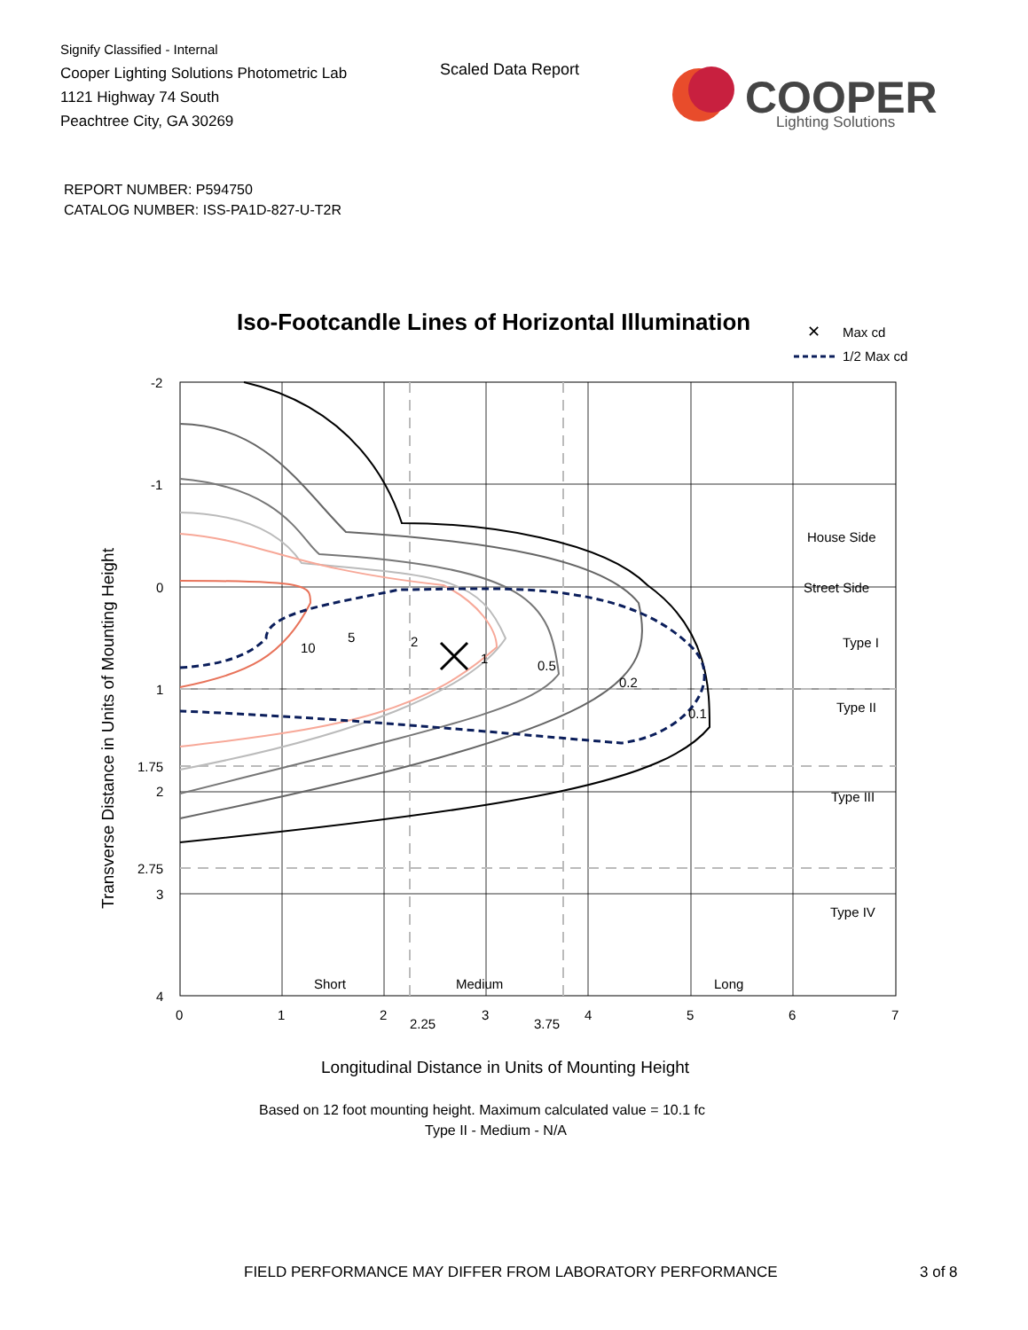Signify Classified - Internal
Cooper Lighting Solutions Photometric Lab
1121 Highway 74 South
Peachtree City, GA 30269
Scaled Data Report
COOPER
Lighting Solutions
REPORT NUMBER: P594750
CATALOG NUMBER: ISS-PA1D-827-U-T2R
Iso-Footcandle Lines of Horizontal Illumination
✕
Max cd
1/2 Max cd
10
5
2
1
0.5
0.2
0.1
House Side
Street Side
Type I
Type II
Type III
Type IV
Short
Medium
Long
-2
-1
0
1
1.75
2
2.75
3
4
0
1
2
2.25
3
3.75
4
5
6
7
Longitudinal Distance in Units of Mounting Height
Based on 12 foot mounting height. Maximum calculated value = 10.1 fc
Type II - Medium - N/A
Transverse Distance in Units of Mounting Height
FIELD PERFORMANCE MAY DIFFER FROM LABORATORY PERFORMANCE
3 of 8